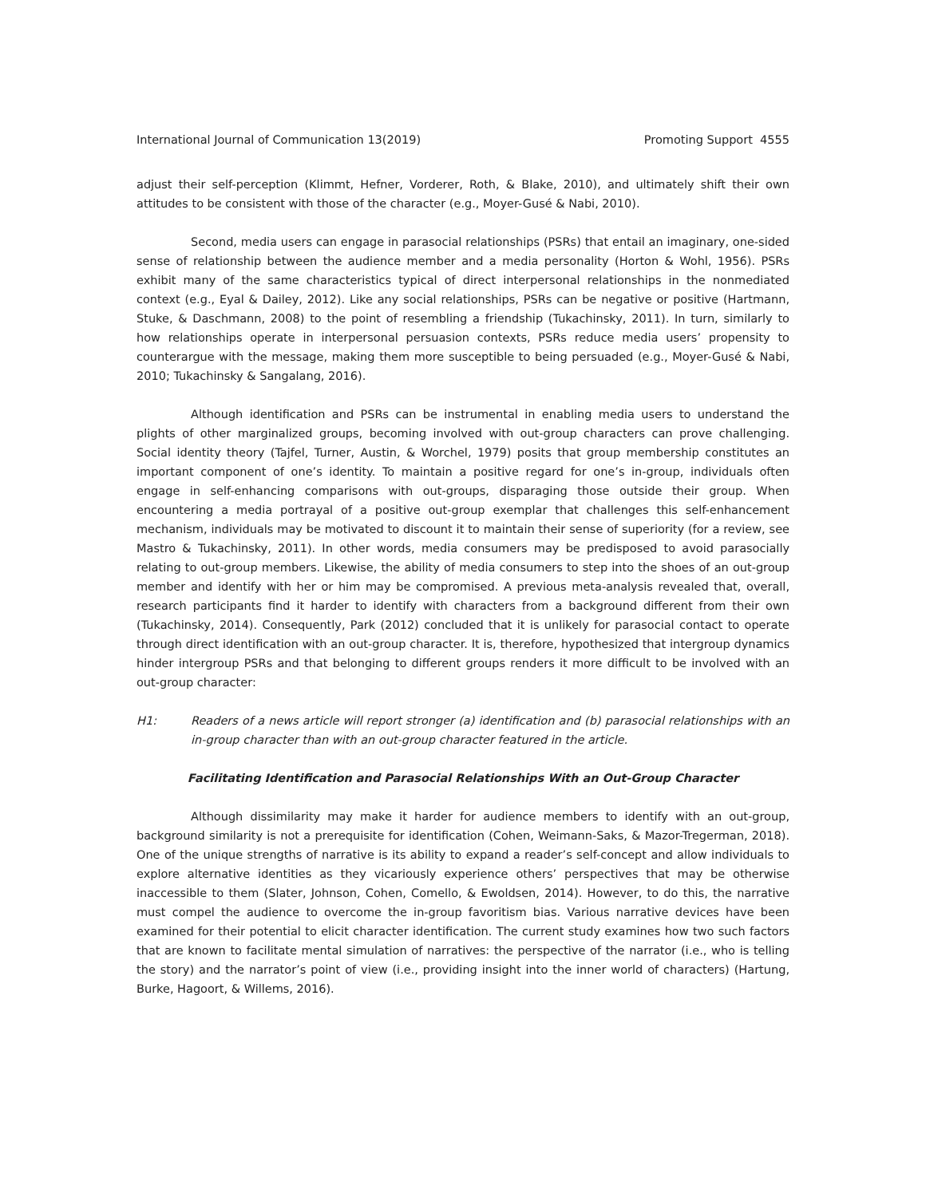International Journal of Communication 13(2019) Promoting Support 4555
adjust their self-perception (Klimmt, Hefner, Vorderer, Roth, & Blake, 2010), and ultimately shift their own attitudes to be consistent with those of the character (e.g., Moyer-Gusé & Nabi, 2010).
Second, media users can engage in parasocial relationships (PSRs) that entail an imaginary, one-sided sense of relationship between the audience member and a media personality (Horton & Wohl, 1956). PSRs exhibit many of the same characteristics typical of direct interpersonal relationships in the nonmediated context (e.g., Eyal & Dailey, 2012). Like any social relationships, PSRs can be negative or positive (Hartmann, Stuke, & Daschmann, 2008) to the point of resembling a friendship (Tukachinsky, 2011). In turn, similarly to how relationships operate in interpersonal persuasion contexts, PSRs reduce media users’ propensity to counterargue with the message, making them more susceptible to being persuaded (e.g., Moyer-Gusé & Nabi, 2010; Tukachinsky & Sangalang, 2016).
Although identification and PSRs can be instrumental in enabling media users to understand the plights of other marginalized groups, becoming involved with out-group characters can prove challenging. Social identity theory (Tajfel, Turner, Austin, & Worchel, 1979) posits that group membership constitutes an important component of one’s identity. To maintain a positive regard for one’s in-group, individuals often engage in self-enhancing comparisons with out-groups, disparaging those outside their group. When encountering a media portrayal of a positive out-group exemplar that challenges this self-enhancement mechanism, individuals may be motivated to discount it to maintain their sense of superiority (for a review, see Mastro & Tukachinsky, 2011). In other words, media consumers may be predisposed to avoid parasocially relating to out-group members. Likewise, the ability of media consumers to step into the shoes of an out-group member and identify with her or him may be compromised. A previous meta-analysis revealed that, overall, research participants find it harder to identify with characters from a background different from their own (Tukachinsky, 2014). Consequently, Park (2012) concluded that it is unlikely for parasocial contact to operate through direct identification with an out-group character. It is, therefore, hypothesized that intergroup dynamics hinder intergroup PSRs and that belonging to different groups renders it more difficult to be involved with an out-group character:
H1: Readers of a news article will report stronger (a) identification and (b) parasocial relationships with an in-group character than with an out-group character featured in the article.
Facilitating Identification and Parasocial Relationships With an Out-Group Character
Although dissimilarity may make it harder for audience members to identify with an out-group, background similarity is not a prerequisite for identification (Cohen, Weimann-Saks, & Mazor-Tregerman, 2018). One of the unique strengths of narrative is its ability to expand a reader’s self-concept and allow individuals to explore alternative identities as they vicariously experience others’ perspectives that may be otherwise inaccessible to them (Slater, Johnson, Cohen, Comello, & Ewoldsen, 2014). However, to do this, the narrative must compel the audience to overcome the in-group favoritism bias. Various narrative devices have been examined for their potential to elicit character identification. The current study examines how two such factors that are known to facilitate mental simulation of narratives: the perspective of the narrator (i.e., who is telling the story) and the narrator’s point of view (i.e., providing insight into the inner world of characters) (Hartung, Burke, Hagoort, & Willems, 2016).